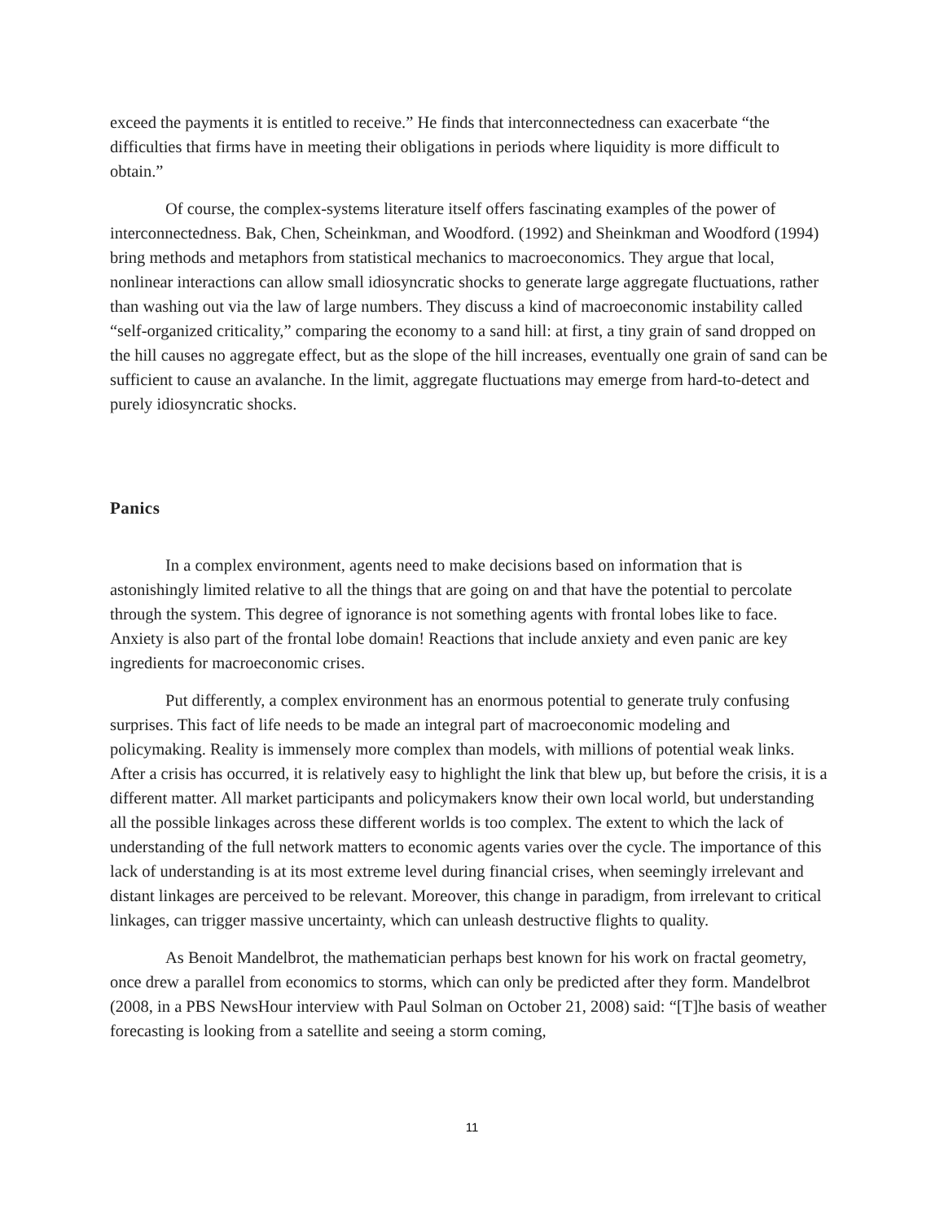exceed the payments it is entitled to receive.” He finds that interconnectedness can exacerbate “the difficulties that firms have in meeting their obligations in periods where liquidity is more difficult to obtain.”
Of course, the complex-systems literature itself offers fascinating examples of the power of interconnectedness. Bak, Chen, Scheinkman, and Woodford. (1992) and Sheinkman and Woodford (1994) bring methods and metaphors from statistical mechanics to macroeconomics. They argue that local, nonlinear interactions can allow small idiosyncratic shocks to generate large aggregate fluctuations, rather than washing out via the law of large numbers. They discuss a kind of macroeconomic instability called “self-organized criticality,” comparing the economy to a sand hill: at first, a tiny grain of sand dropped on the hill causes no aggregate effect, but as the slope of the hill increases, eventually one grain of sand can be sufficient to cause an avalanche. In the limit, aggregate fluctuations may emerge from hard-to-detect and purely idiosyncratic shocks.
Panics
In a complex environment, agents need to make decisions based on information that is astonishingly limited relative to all the things that are going on and that have the potential to percolate through the system. This degree of ignorance is not something agents with frontal lobes like to face. Anxiety is also part of the frontal lobe domain! Reactions that include anxiety and even panic are key ingredients for macroeconomic crises.
Put differently, a complex environment has an enormous potential to generate truly confusing surprises. This fact of life needs to be made an integral part of macroeconomic modeling and policymaking. Reality is immensely more complex than models, with millions of potential weak links. After a crisis has occurred, it is relatively easy to highlight the link that blew up, but before the crisis, it is a different matter. All market participants and policymakers know their own local world, but understanding all the possible linkages across these different worlds is too complex. The extent to which the lack of understanding of the full network matters to economic agents varies over the cycle. The importance of this lack of understanding is at its most extreme level during financial crises, when seemingly irrelevant and distant linkages are perceived to be relevant. Moreover, this change in paradigm, from irrelevant to critical linkages, can trigger massive uncertainty, which can unleash destructive flights to quality.
As Benoit Mandelbrot, the mathematician perhaps best known for his work on fractal geometry, once drew a parallel from economics to storms, which can only be predicted after they form. Mandelbrot (2008, in a PBS NewsHour interview with Paul Solman on October 21, 2008) said: “[T]he basis of weather forecasting is looking from a satellite and seeing a storm coming,
11